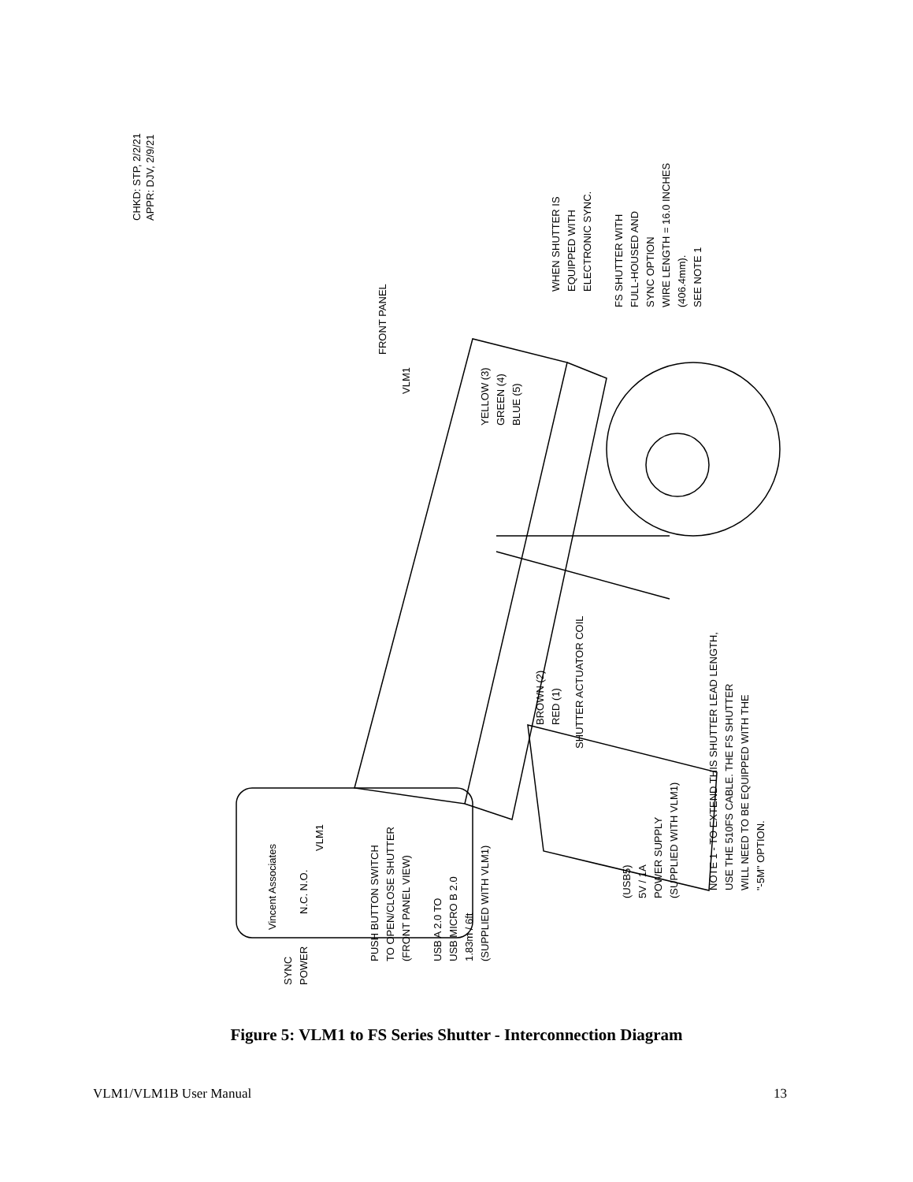CHKD: STP, 2/2/21
APPR: DJV, 2/9/21
FRONT PANEL
VLM1
YELLOW (3)
GREEN (4)
BLUE (5)
WHEN SHUTTER IS
EQUIPPED WITH
ELECTRONIC SYNC.
FS SHUTTER WITH
FULL-HOUSED AND
SYNC OPTION
WIRE LENGTH = 16.0 INCHES
(406.4mm).
SEE NOTE 1
RED (1)
BROWN (2)
SHUTTER ACTUATOR COIL
NOTE 1 - TO EXTEND THIS SHUTTER LEAD LENGTH,
USE THE 510FS CABLE. THE FS SHUTTER
WILL NEED TO BE EQUIPPED WITH THE
"-5M" OPTION.
(USB5)
5V / 1A
POWER SUPPLY
(SUPPLIED WITH VLM1)
USB A 2.0 TO
USB MICRO B 2.0
1.83m / 6ft
(SUPPLIED WITH VLM1)
PUSH BUTTON SWITCH
TO OPEN/CLOSE SHUTTER
(FRONT PANEL VIEW)
Vincent Associates
VLM1
N.C. N.O.
SYNC
POWER
Figure 5: VLM1 to FS Series Shutter - Interconnection Diagram
VLM1/VLM1B User Manual 13